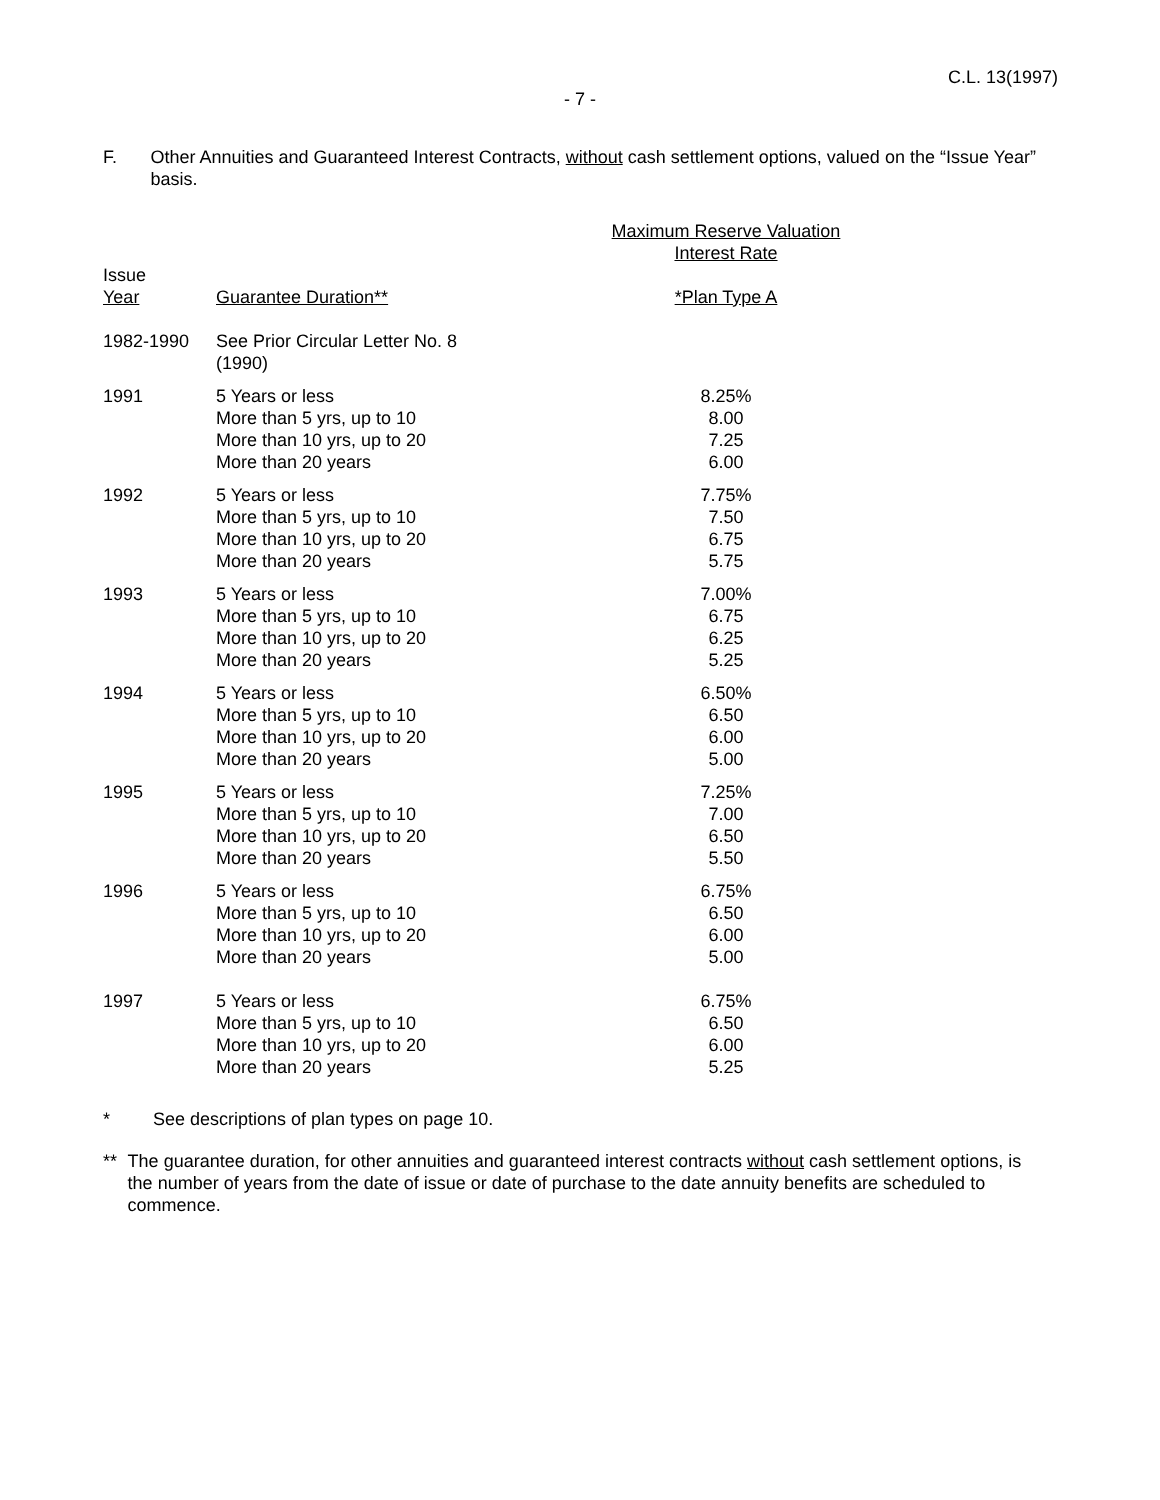C.L. 13(1997)
- 7 -
F. Other Annuities and Guaranteed Interest Contracts, without cash settlement options, valued on the “Issue Year” basis.
| | | Maximum Reserve Valuation Interest Rate |
| --- | --- | --- |
| Issue Year | Guarantee Duration** | *Plan Type A |
| 1982-1990 | See Prior Circular Letter No. 8 (1990) | |
| 1991 | 5 Years or less More than 5 yrs, up to 10 More than 10 yrs, up to 20 More than 20 years | 8.25% 8.00 7.25 6.00 |
| 1992 | 5 Years or less More than 5 yrs, up to 10 More than 10 yrs, up to 20 More than 20 years | 7.75% 7.50 6.75 5.75 |
| 1993 | 5 Years or less More than 5 yrs, up to 10 More than 10 yrs, up to 20 More than 20 years | 7.00% 6.75 6.25 5.25 |
| 1994 | 5 Years or less More than 5 yrs, up to 10 More than 10 yrs, up to 20 More than 20 years | 6.50% 6.50 6.00 5.00 |
| 1995 | 5 Years or less More than 5 yrs, up to 10 More than 10 yrs, up to 20 More than 20 years | 7.25% 7.00 6.50 5.50 |
| 1996 | 5 Years or less More than 5 yrs, up to 10 More than 10 yrs, up to 20 More than 20 years | 6.75% 6.50 6.00 5.00 |
| 1997 | 5 Years or less More than 5 yrs, up to 10 More than 10 yrs, up to 20 More than 20 years | 6.75% 6.50 6.00 5.25 |
* See descriptions of plan types on page 10.
** The guarantee duration, for other annuities and guaranteed interest contracts without cash settlement options, is the number of years from the date of issue or date of purchase to the date annuity benefits are scheduled to commence.